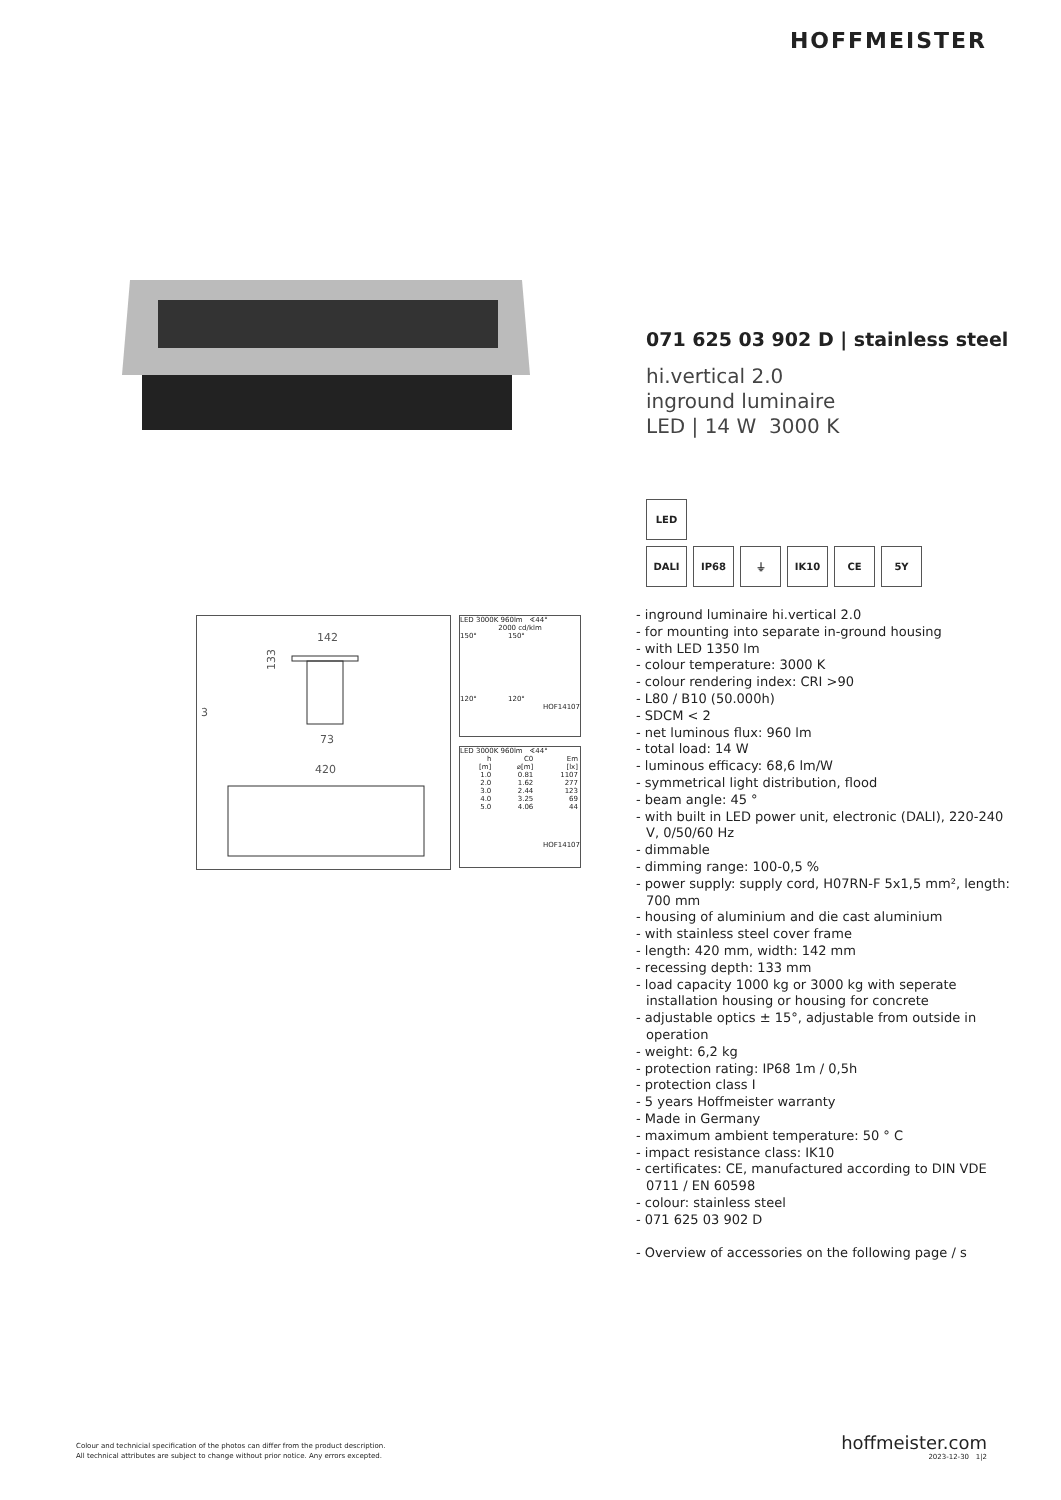HOFFMEISTER
071 625 03 902 D | stainless steel
hi.vertical 2.0
inground luminaire
LED | 14 W 3000 K
LED
DALI IP68 ⏚ IK10 CE 5Y
- inground luminaire hi.vertical 2.0
- for mounting into separate in-ground housing
- with LED 1350 lm
- colour temperature: 3000 K
- colour rendering index: CRI >90
- L80 / B10 (50.000h)
- SDCM < 2
- net luminous flux: 960 lm
- total load: 14 W
- luminous efficacy: 68,6 lm/W
- symmetrical light distribution, flood
- beam angle: 45 °
- with built in LED power unit, electronic (DALI), 220-240 V, 0/50/60 Hz
- dimmable
- dimming range: 100-0,5 %
- power supply: supply cord, H07RN-F 5x1,5 mm², length: 700 mm
- housing of aluminium and die cast aluminium
- with stainless steel cover frame
- length: 420 mm, width: 142 mm
- recessing depth: 133 mm
- load capacity 1000 kg or 3000 kg with seperate installation housing or housing for concrete
- adjustable optics ± 15°, adjustable from outside in operation
- weight: 6,2 kg
- protection rating: IP68 1m / 0,5h
- protection class I
- 5 years Hoffmeister warranty
- Made in Germany
- maximum ambient temperature: 50 ° C
- impact resistance class: IK10
- certificates: CE, manufactured according to DIN VDE 0711 / EN 60598
- colour: stainless steel
- 071 625 03 902 D
- Overview of accessories on the following page / s
142
133
3
73
420
LED 3000K 960lm ∢44°
2000 cd/klm
150° 150°
120° 120°
HOF14107
LED 3000K 960lm ∢44°
| h [m] | C0 ⌀[m] | Em [lx] |
| --- | --- | --- |
| 1.0 | 0.81 | 1107 |
| 2.0 | 1.62 | 277 |
| 3.0 | 2.44 | 123 |
| 4.0 | 3.25 | 69 |
| 5.0 | 4.06 | 44 |
HOF14107
Colour and technicial specification of the photos can differ from the product description.
All technical attributes are subject to change without prior notice. Any errors excepted.
hoffmeister.com
2023-12-30 1|2